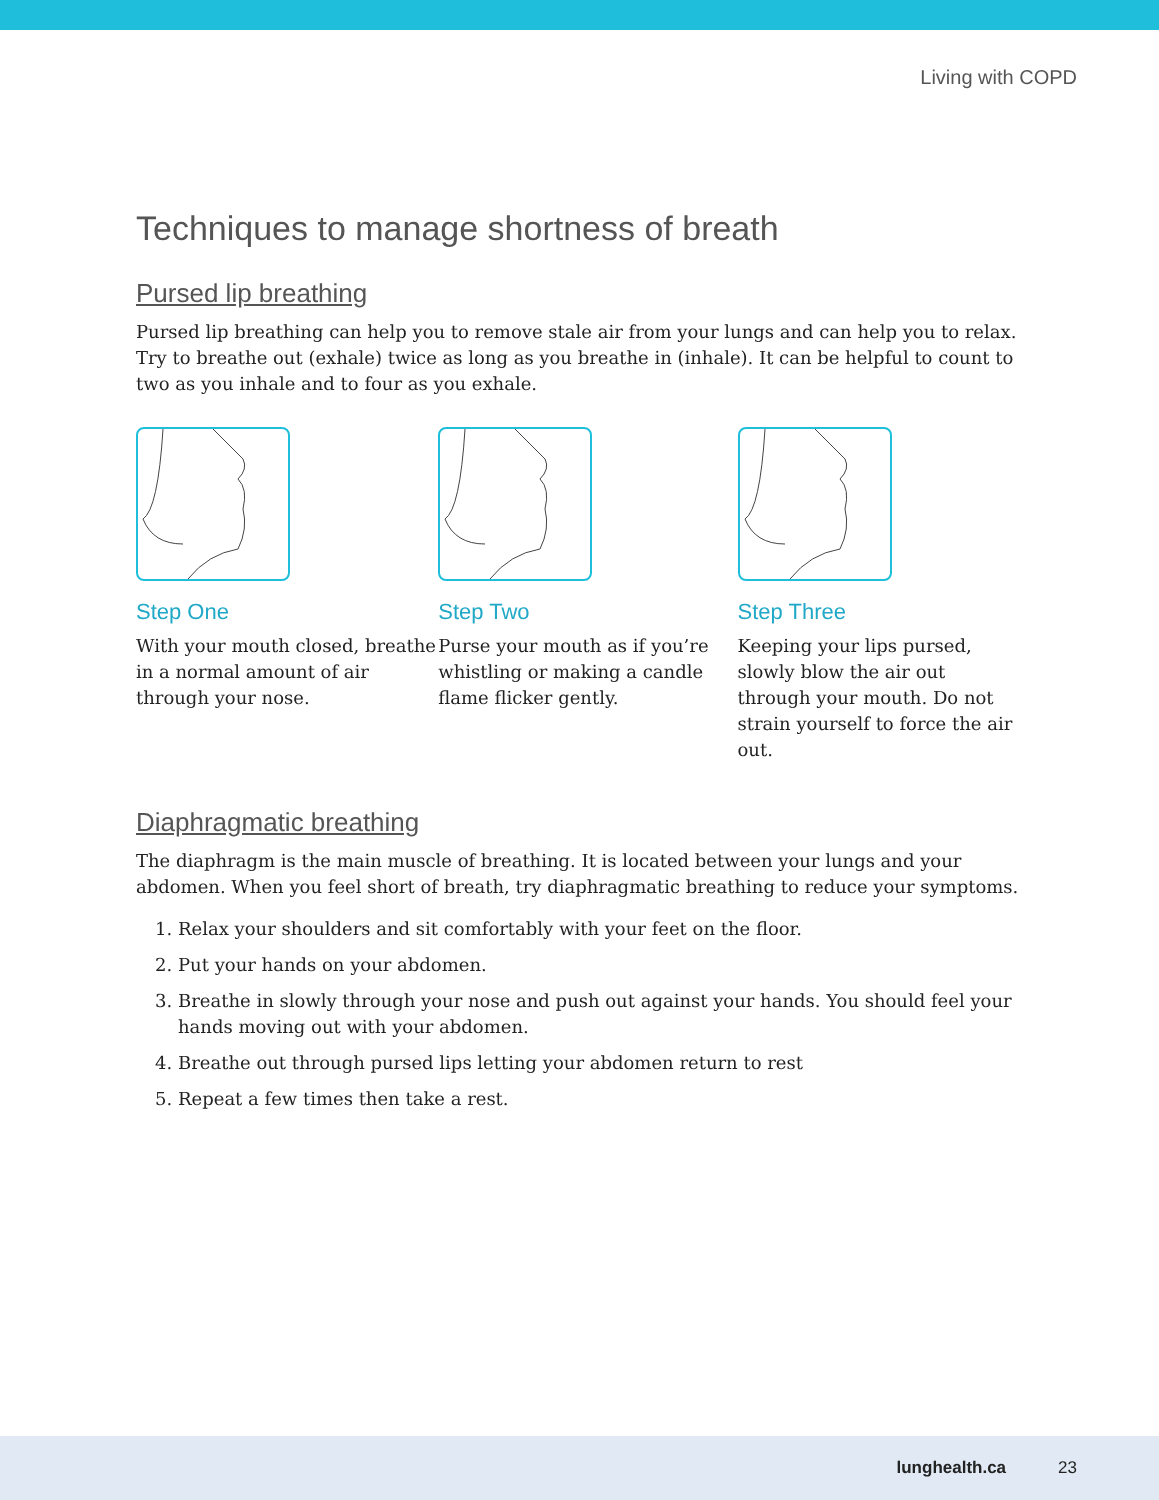Living with COPD
Techniques to manage shortness of breath
Pursed lip breathing
Pursed lip breathing can help you to remove stale air from your lungs and can help you to relax. Try to breathe out (exhale) twice as long as you breathe in (inhale). It can be helpful to count to two as you inhale and to four as you exhale.
Step One
With your mouth closed, breathe in a normal amount of air through your nose.
Step Two
Purse your mouth as if you’re whistling or making a candle flame flicker gently.
Step Three
Keeping your lips pursed, slowly blow the air out through your mouth. Do not strain yourself to force the air out.
Diaphragmatic breathing
The diaphragm is the main muscle of breathing. It is located between your lungs and your abdomen. When you feel short of breath, try diaphragmatic breathing to reduce your symptoms.
1. Relax your shoulders and sit comfortably with your feet on the floor.
2. Put your hands on your abdomen.
3. Breathe in slowly through your nose and push out against your hands. You should feel your hands moving out with your abdomen.
4. Breathe out through pursed lips letting your abdomen return to rest
5. Repeat a few times then take a rest.
lunghealth.ca 23